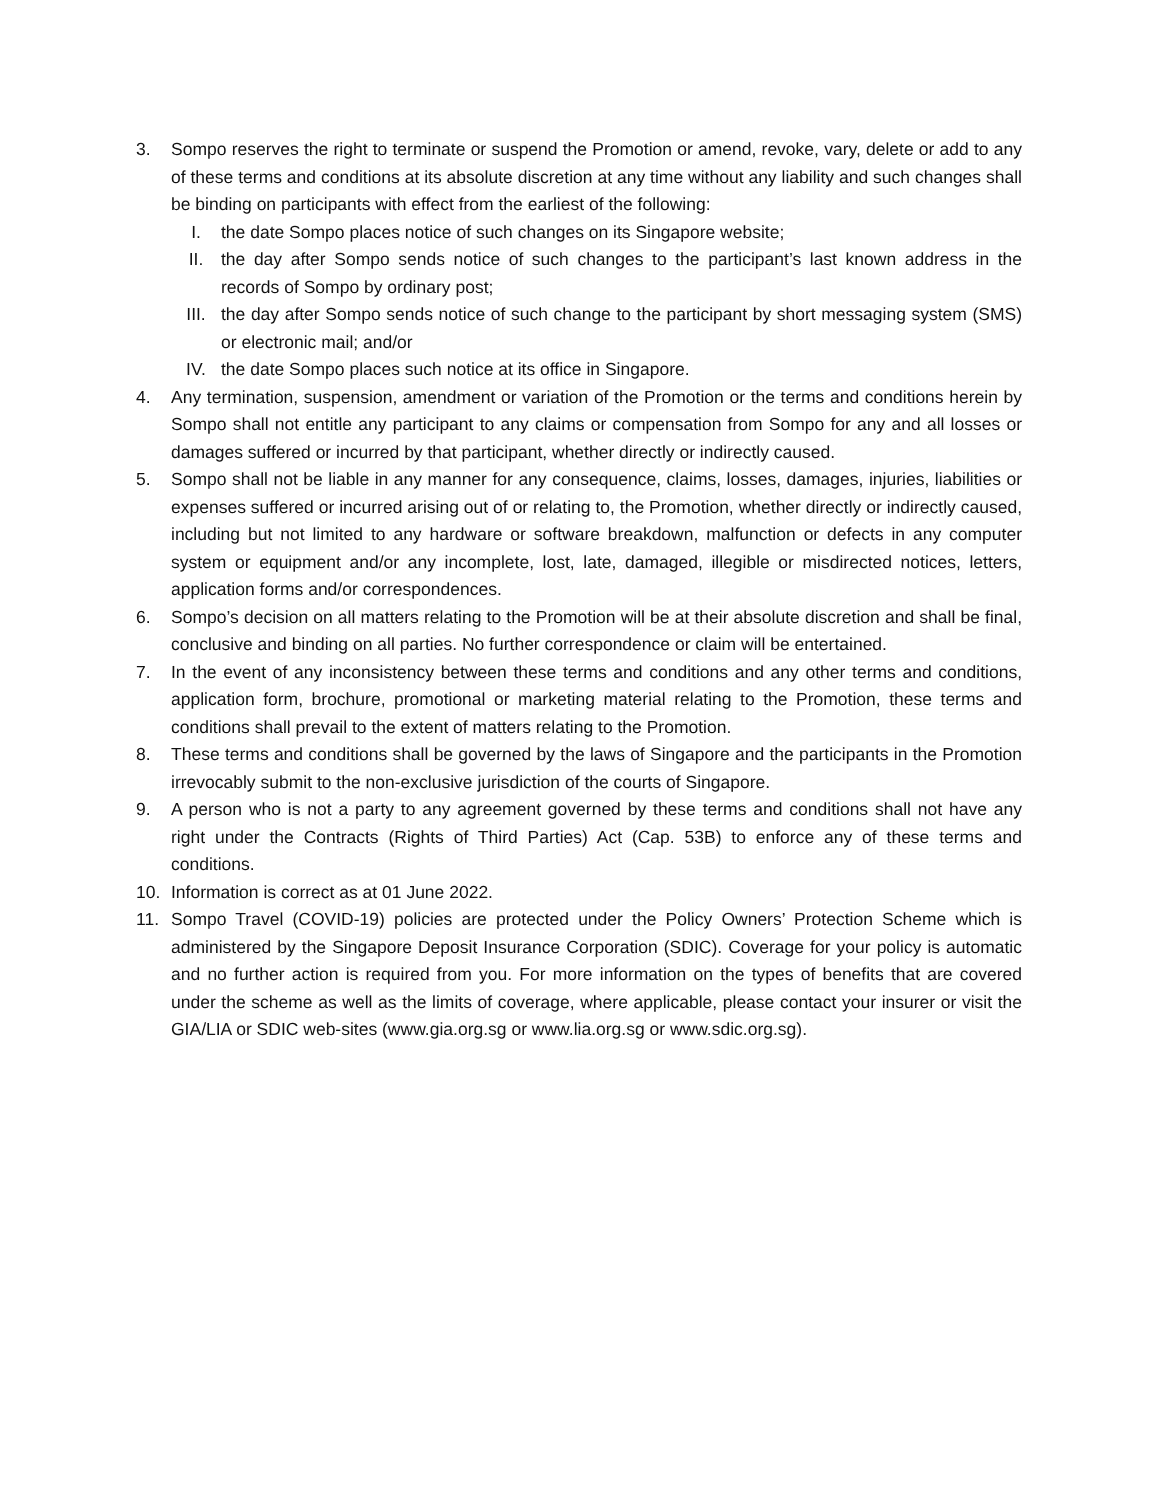3. Sompo reserves the right to terminate or suspend the Promotion or amend, revoke, vary, delete or add to any of these terms and conditions at its absolute discretion at any time without any liability and such changes shall be binding on participants with effect from the earliest of the following:
I. the date Sompo places notice of such changes on its Singapore website;
II. the day after Sompo sends notice of such changes to the participant’s last known address in the records of Sompo by ordinary post;
III. the day after Sompo sends notice of such change to the participant by short messaging system (SMS) or electronic mail; and/or
IV. the date Sompo places such notice at its office in Singapore.
4. Any termination, suspension, amendment or variation of the Promotion or the terms and conditions herein by Sompo shall not entitle any participant to any claims or compensation from Sompo for any and all losses or damages suffered or incurred by that participant, whether directly or indirectly caused.
5. Sompo shall not be liable in any manner for any consequence, claims, losses, damages, injuries, liabilities or expenses suffered or incurred arising out of or relating to, the Promotion, whether directly or indirectly caused, including but not limited to any hardware or software breakdown, malfunction or defects in any computer system or equipment and/or any incomplete, lost, late, damaged, illegible or misdirected notices, letters, application forms and/or correspondences.
6. Sompo’s decision on all matters relating to the Promotion will be at their absolute discretion and shall be final, conclusive and binding on all parties. No further correspondence or claim will be entertained.
7. In the event of any inconsistency between these terms and conditions and any other terms and conditions, application form, brochure, promotional or marketing material relating to the Promotion, these terms and conditions shall prevail to the extent of matters relating to the Promotion.
8. These terms and conditions shall be governed by the laws of Singapore and the participants in the Promotion irrevocably submit to the non-exclusive jurisdiction of the courts of Singapore.
9. A person who is not a party to any agreement governed by these terms and conditions shall not have any right under the Contracts (Rights of Third Parties) Act (Cap. 53B) to enforce any of these terms and conditions.
10. Information is correct as at 01 June 2022.
11. Sompo Travel (COVID-19) policies are protected under the Policy Owners’ Protection Scheme which is administered by the Singapore Deposit Insurance Corporation (SDIC). Coverage for your policy is automatic and no further action is required from you. For more information on the types of benefits that are covered under the scheme as well as the limits of coverage, where applicable, please contact your insurer or visit the GIA/LIA or SDIC web-sites (www.gia.org.sg or www.lia.org.sg or www.sdic.org.sg).